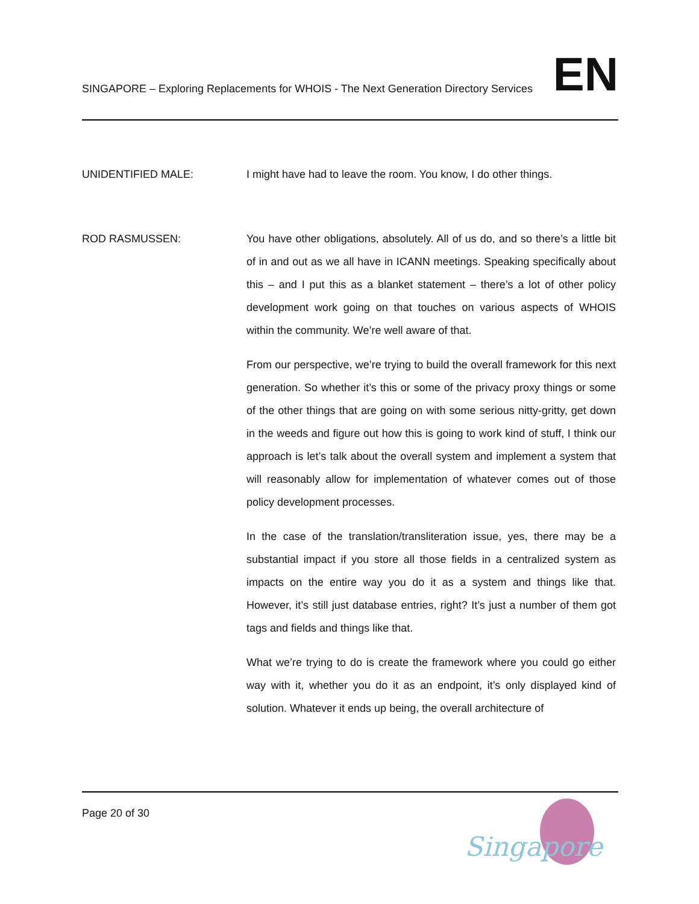SINGAPORE – Exploring Replacements for WHOIS - The Next Generation Directory Services
EN
UNIDENTIFIED MALE: I might have had to leave the room. You know, I do other things.
ROD RASMUSSEN: You have other obligations, absolutely. All of us do, and so there’s a little bit of in and out as we all have in ICANN meetings. Speaking specifically about this – and I put this as a blanket statement – there’s a lot of other policy development work going on that touches on various aspects of WHOIS within the community. We’re well aware of that.
From our perspective, we’re trying to build the overall framework for this next generation. So whether it’s this or some of the privacy proxy things or some of the other things that are going on with some serious nitty-gritty, get down in the weeds and figure out how this is going to work kind of stuff, I think our approach is let’s talk about the overall system and implement a system that will reasonably allow for implementation of whatever comes out of those policy development processes.
In the case of the translation/transliteration issue, yes, there may be a substantial impact if you store all those fields in a centralized system as impacts on the entire way you do it as a system and things like that. However, it’s still just database entries, right? It’s just a number of them got tags and fields and things like that.
What we’re trying to do is create the framework where you could go either way with it, whether you do it as an endpoint, it’s only displayed kind of solution. Whatever it ends up being, the overall architecture of
Page 20 of 30
Singapore